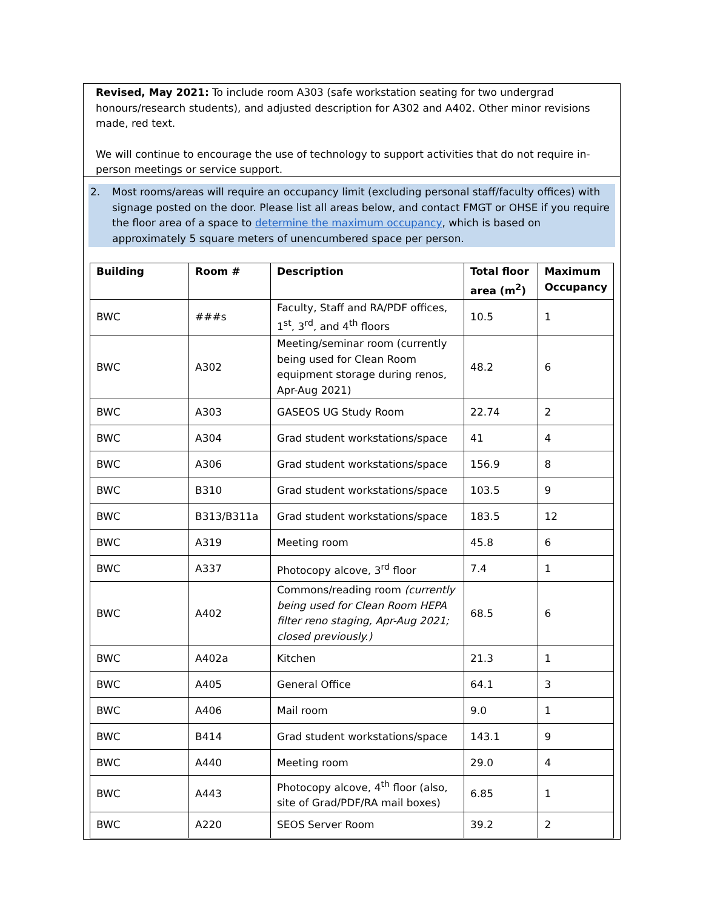Revised, May 2021: To include room A303 (safe workstation seating for two undergrad honours/research students), and adjusted description for A302 and A402. Other minor revisions made, red text.
We will continue to encourage the use of technology to support activities that do not require in-person meetings or service support.
2. Most rooms/areas will require an occupancy limit (excluding personal staff/faculty offices) with signage posted on the door. Please list all areas below, and contact FMGT or OHSE if you require the floor area of a space to determine the maximum occupancy, which is based on approximately 5 square meters of unencumbered space per person.
| Building | Room # | Description | Total floor area (m<sup>2</sup>) | Maximum Occupancy |
| --- | --- | --- | --- | --- |
| BWC | ###s | Faculty, Staff and RA/PDF offices, 1<sup>st</sup>, 3<sup>rd</sup>, and 4<sup>th</sup> floors | 10.5 | 1 |
| BWC | A302 | Meeting/seminar room (currently being used for Clean Room equipment storage during renos, Apr-Aug 2021) | 48.2 | 6 |
| BWC | A303 | GASEOS UG Study Room | 22.74 | 2 |
| BWC | A304 | Grad student workstations/space | 41 | 4 |
| BWC | A306 | Grad student workstations/space | 156.9 | 8 |
| BWC | B310 | Grad student workstations/space | 103.5 | 9 |
| BWC | B313/B311a | Grad student workstations/space | 183.5 | 12 |
| BWC | A319 | Meeting room | 45.8 | 6 |
| BWC | A337 | Photocopy alcove, 3<sup>rd</sup> floor | 7.4 | 1 |
| BWC | A402 | Commons/reading room (currently being used for Clean Room HEPA filter reno staging, Apr-Aug 2021; closed previously.) | 68.5 | 6 |
| BWC | A402a | Kitchen | 21.3 | 1 |
| BWC | A405 | General Office | 64.1 | 3 |
| BWC | A406 | Mail room | 9.0 | 1 |
| BWC | B414 | Grad student workstations/space | 143.1 | 9 |
| BWC | A440 | Meeting room | 29.0 | 4 |
| BWC | A443 | Photocopy alcove, 4<sup>th</sup> floor (also, site of Grad/PDF/RA mail boxes) | 6.85 | 1 |
| BWC | A220 | SEOS Server Room | 39.2 | 2 |